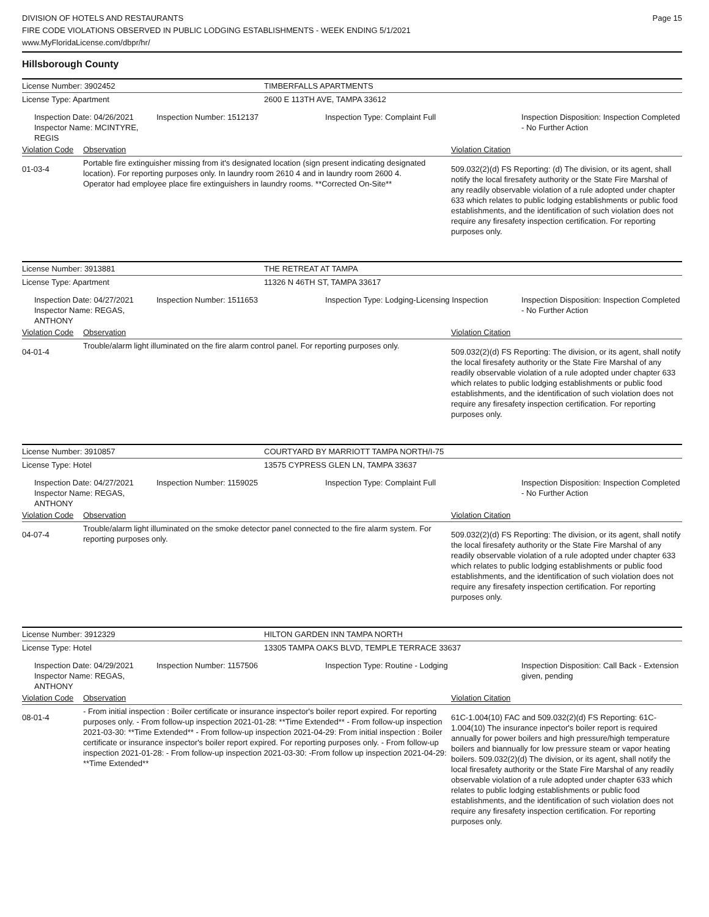DIVISION OF HOTELS AND RESTAURANTS Page 15
FIRE CODE VIOLATIONS OBSERVED IN PUBLIC LODGING ESTABLISHMENTS - WEEK ENDING 5/1/2021
www.MyFloridaLicense.com/dbpr/hr/
Hillsborough County
| License Number: 3902452 | | | TIMBERFALLS APARTMENTS | | |
| License Type: Apartment | | | 2600 E 113TH AVE, TAMPA 33612 | | |
| Inspection Date: 04/26/2021 Inspector Name: MCINTYRE, REGIS | | Inspection Number: 1512137 | Inspection Type: Complaint Full | | Inspection Disposition: Inspection Completed - No Further Action |
| Violation Code | Observation | | | Violation Citation | |
| 01-03-4 | Portable fire extinguisher missing from it's designated location (sign present indicating designated location). For reporting purposes only. In laundry room 2610 4 and in laundry room 2600 4. Operator had employee place fire extinguishers in laundry rooms. **Corrected On-Site** | | | 509.032(2)(d) FS Reporting: (d) The division, or its agent, shall notify the local firesafety authority or the State Fire Marshal of any readily observable violation of a rule adopted under chapter 633 which relates to public lodging establishments or public food establishments, and the identification of such violation does not require any firesafety inspection certification. For reporting purposes only. | |
| License Number: 3913881 | | | THE RETREAT AT TAMPA | | |
| License Type: Apartment | | | 11326 N 46TH ST, TAMPA 33617 | | |
| Inspection Date: 04/27/2021 Inspector Name: REGAS, ANTHONY | | Inspection Number: 1511653 | Inspection Type: Lodging-Licensing Inspection | | Inspection Disposition: Inspection Completed - No Further Action |
| Violation Code | Observation | | | Violation Citation | |
| 04-01-4 | Trouble/alarm light illuminated on the fire alarm control panel. For reporting purposes only. | | | 509.032(2)(d) FS Reporting: The division, or its agent, shall notify the local firesafety authority or the State Fire Marshal of any readily observable violation of a rule adopted under chapter 633 which relates to public lodging establishments or public food establishments, and the identification of such violation does not require any firesafety inspection certification. For reporting purposes only. | |
| License Number: 3910857 | | | COURTYARD BY MARRIOTT TAMPA NORTH/I-75 | | |
| License Type: Hotel | | | 13575 CYPRESS GLEN LN, TAMPA 33637 | | |
| Inspection Date: 04/27/2021 Inspector Name: REGAS, ANTHONY | | Inspection Number: 1159025 | Inspection Type: Complaint Full | | Inspection Disposition: Inspection Completed - No Further Action |
| Violation Code | Observation | | | Violation Citation | |
| 04-07-4 | Trouble/alarm light illuminated on the smoke detector panel connected to the fire alarm system. For reporting purposes only. | | | 509.032(2)(d) FS Reporting: The division, or its agent, shall notify the local firesafety authority or the State Fire Marshal of any readily observable violation of a rule adopted under chapter 633 which relates to public lodging establishments or public food establishments, and the identification of such violation does not require any firesafety inspection certification. For reporting purposes only. | |
| License Number: 3912329 | | | HILTON GARDEN INN TAMPA NORTH | | |
| License Type: Hotel | | | 13305 TAMPA OAKS BLVD, TEMPLE TERRACE 33637 | | |
| Inspection Date: 04/29/2021 Inspector Name: REGAS, ANTHONY | | Inspection Number: 1157506 | Inspection Type: Routine - Lodging | | Inspection Disposition: Call Back - Extension given, pending |
| Violation Code | Observation | | | Violation Citation | |
| 08-01-4 | - From initial inspection : Boiler certificate or insurance inspector's boiler report expired. For reporting purposes only. - From follow-up inspection 2021-01-28: **Time Extended** - From follow-up inspection 2021-03-30: **Time Extended** - From follow-up inspection 2021-04-29: From initial inspection : Boiler certificate or insurance inspector's boiler report expired. For reporting purposes only. - From follow-up inspection 2021-01-28: - From follow-up inspection 2021-03-30: -From follow up inspection 2021-04-29: **Time Extended** | | | 61C-1.004(10) FAC and 509.032(2)(d) FS Reporting: 61C-1.004(10) The insurance inpector's boiler report is required annually for power boilers and high pressure/high temperature boilers and biannually for low pressure steam or vapor heating boilers. 509.032(2)(d) The division, or its agent, shall notify the local firesafety authority or the State Fire Marshal of any readily observable violation of a rule adopted under chapter 633 which relates to public lodging establishments or public food establishments, and the identification of such violation does not require any firesafety inspection certification. For reporting purposes only. | |